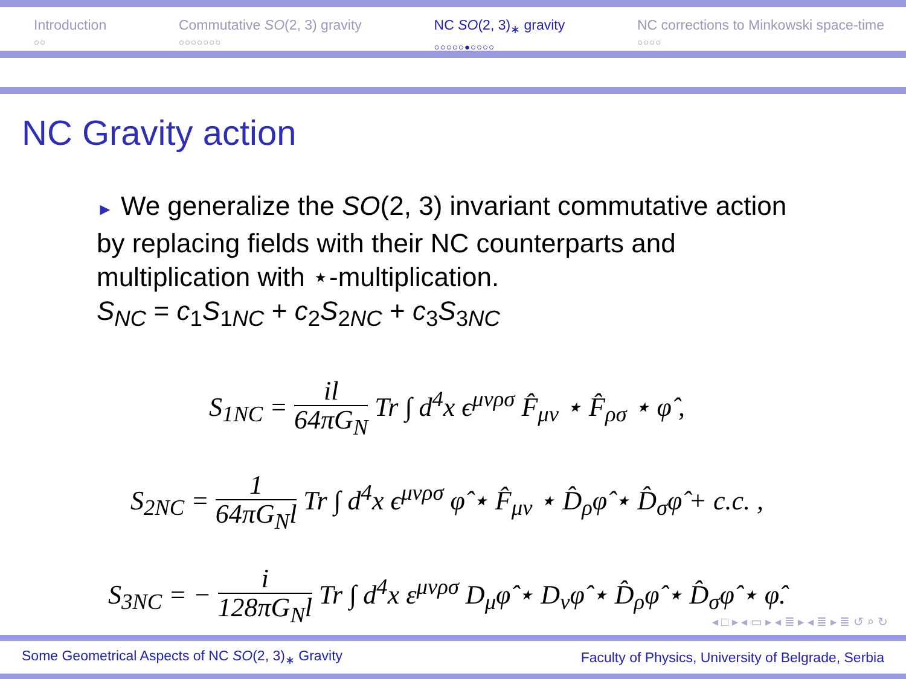Introduction
○○
Commutative SO(2, 3) gravity
○○○○○○○
NC SO(2, 3)<sub>∗</sub> gravity
○○○○○●○○○○
NC corrections to Minkowski space-time
○○○○
NC Gravity action
► We generalize the SO(2, 3) invariant commutative action by replacing fields with their NC counterparts and multiplication with ⋆-multiplication.
S<sub>NC</sub> = c<sub>1</sub>S<sub>1NC</sub> + c<sub>2</sub>S<sub>2NC</sub> + c<sub>3</sub>S<sub>3NC</sub>
S<sub>1NC</sub> = il 64πG<sub>N</sub> Tr ∫ d<sup>4</sup>x ϵ<sup>μνρσ</sup> F̂<sub>μν</sub> ⋆ F̂<sub>ρσ</sub> ⋆ φ̂ ,
S<sub>2NC</sub> = 1 64πG<sub>N</sub>l Tr ∫ d<sup>4</sup>x ϵ<sup>μνρσ</sup> φ̂ ⋆ F̂<sub>μν</sub> ⋆ D̂<sub>ρ</sub>φ̂ ⋆ D̂<sub>σ</sub>φ̂ + c.c. ,
S<sub>3NC</sub> = − i 128πG<sub>N</sub>l Tr ∫ d<sup>4</sup>x ε<sup>μνρσ</sup> D<sub>μ</sub>φ̂ ⋆ D<sub>ν</sub>φ̂ ⋆ D̂<sub>ρ</sub>φ̂ ⋆ D̂<sub>σ</sub>φ̂ ⋆ φ̂.
◂ □ ▸ ◂ ▭ ▸ ◂ ≣ ▸ ◂ ≣ ▸ ≣ ↺ ⌕ ↻
Some Geometrical Aspects of NC SO(2, 3)<sub>∗</sub> Gravity Faculty of Physics, University of Belgrade, Serbia